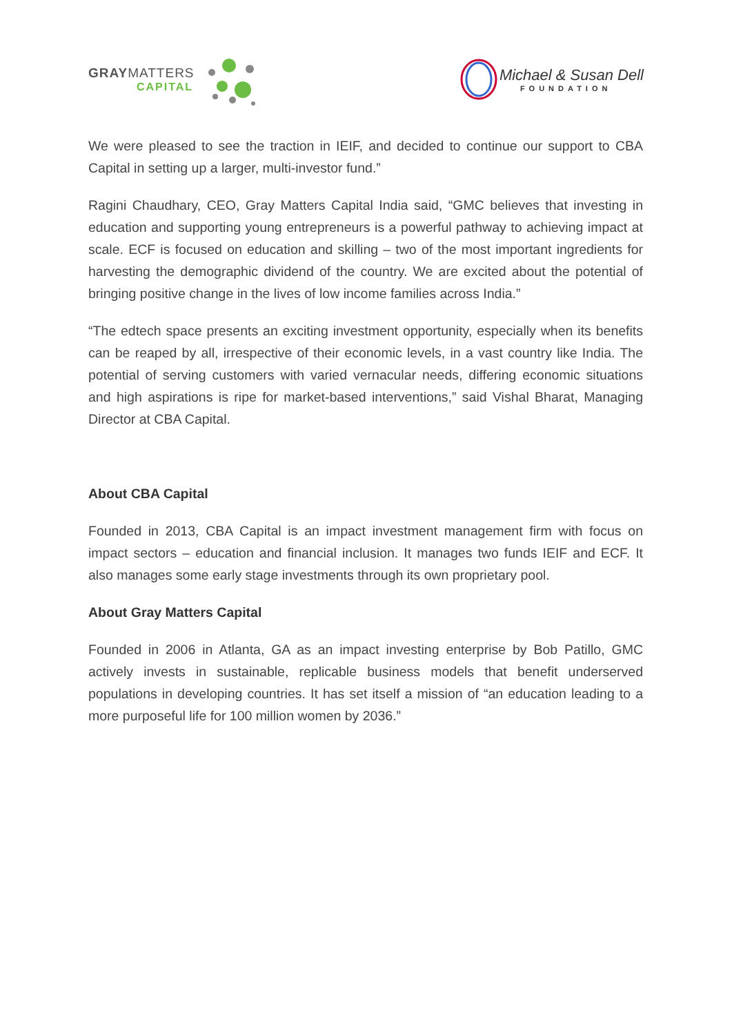GRAYMATTERS
CAPITAL
Michael & Susan Dell
FOUNDATION
We were pleased to see the traction in IEIF, and decided to continue our support to CBA Capital in setting up a larger, multi-investor fund.”
Ragini Chaudhary, CEO, Gray Matters Capital India said, “GMC believes that investing in education and supporting young entrepreneurs is a powerful pathway to achieving impact at scale. ECF is focused on education and skilling – two of the most important ingredients for harvesting the demographic dividend of the country. We are excited about the potential of bringing positive change in the lives of low income families across India.”
“The edtech space presents an exciting investment opportunity, especially when its benefits can be reaped by all, irrespective of their economic levels, in a vast country like India. The potential of serving customers with varied vernacular needs, differing economic situations and high aspirations is ripe for market-based interventions,” said Vishal Bharat, Managing Director at CBA Capital.
About CBA Capital
Founded in 2013, CBA Capital is an impact investment management firm with focus on impact sectors – education and financial inclusion. It manages two funds IEIF and ECF. It also manages some early stage investments through its own proprietary pool.
About Gray Matters Capital
Founded in 2006 in Atlanta, GA as an impact investing enterprise by Bob Patillo, GMC actively invests in sustainable, replicable business models that benefit underserved populations in developing countries. It has set itself a mission of “an education leading to a more purposeful life for 100 million women by 2036.”